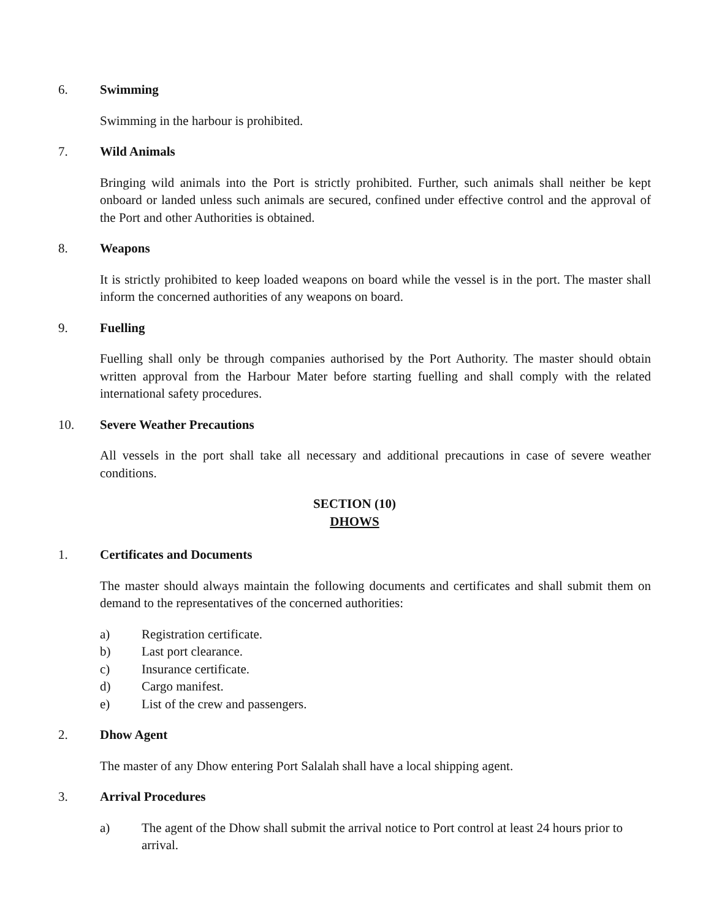6. Swimming
Swimming in the harbour is prohibited.
7. Wild Animals
Bringing wild animals into the Port is strictly prohibited. Further, such animals shall neither be kept onboard or landed unless such animals are secured, confined under effective control and the approval of the Port and other Authorities is obtained.
8. Weapons
It is strictly prohibited to keep loaded weapons on board while the vessel is in the port. The master shall inform the concerned authorities of any weapons on board.
9. Fuelling
Fuelling shall only be through companies authorised by the Port Authority. The master should obtain written approval from the Harbour Mater before starting fuelling and shall comply with the related international safety procedures.
10. Severe Weather Precautions
All vessels in the port shall take all necessary and additional precautions in case of severe weather conditions.
SECTION (10)
DHOWS
1. Certificates and Documents
The master should always maintain the following documents and certificates and shall submit them on demand to the representatives of the concerned authorities:
a) Registration certificate.
b) Last port clearance.
c) Insurance certificate.
d) Cargo manifest.
e) List of the crew and passengers.
2. Dhow Agent
The master of any Dhow entering Port Salalah shall have a local shipping agent.
3. Arrival Procedures
a) The agent of the Dhow shall submit the arrival notice to Port control at least 24 hours prior to arrival.